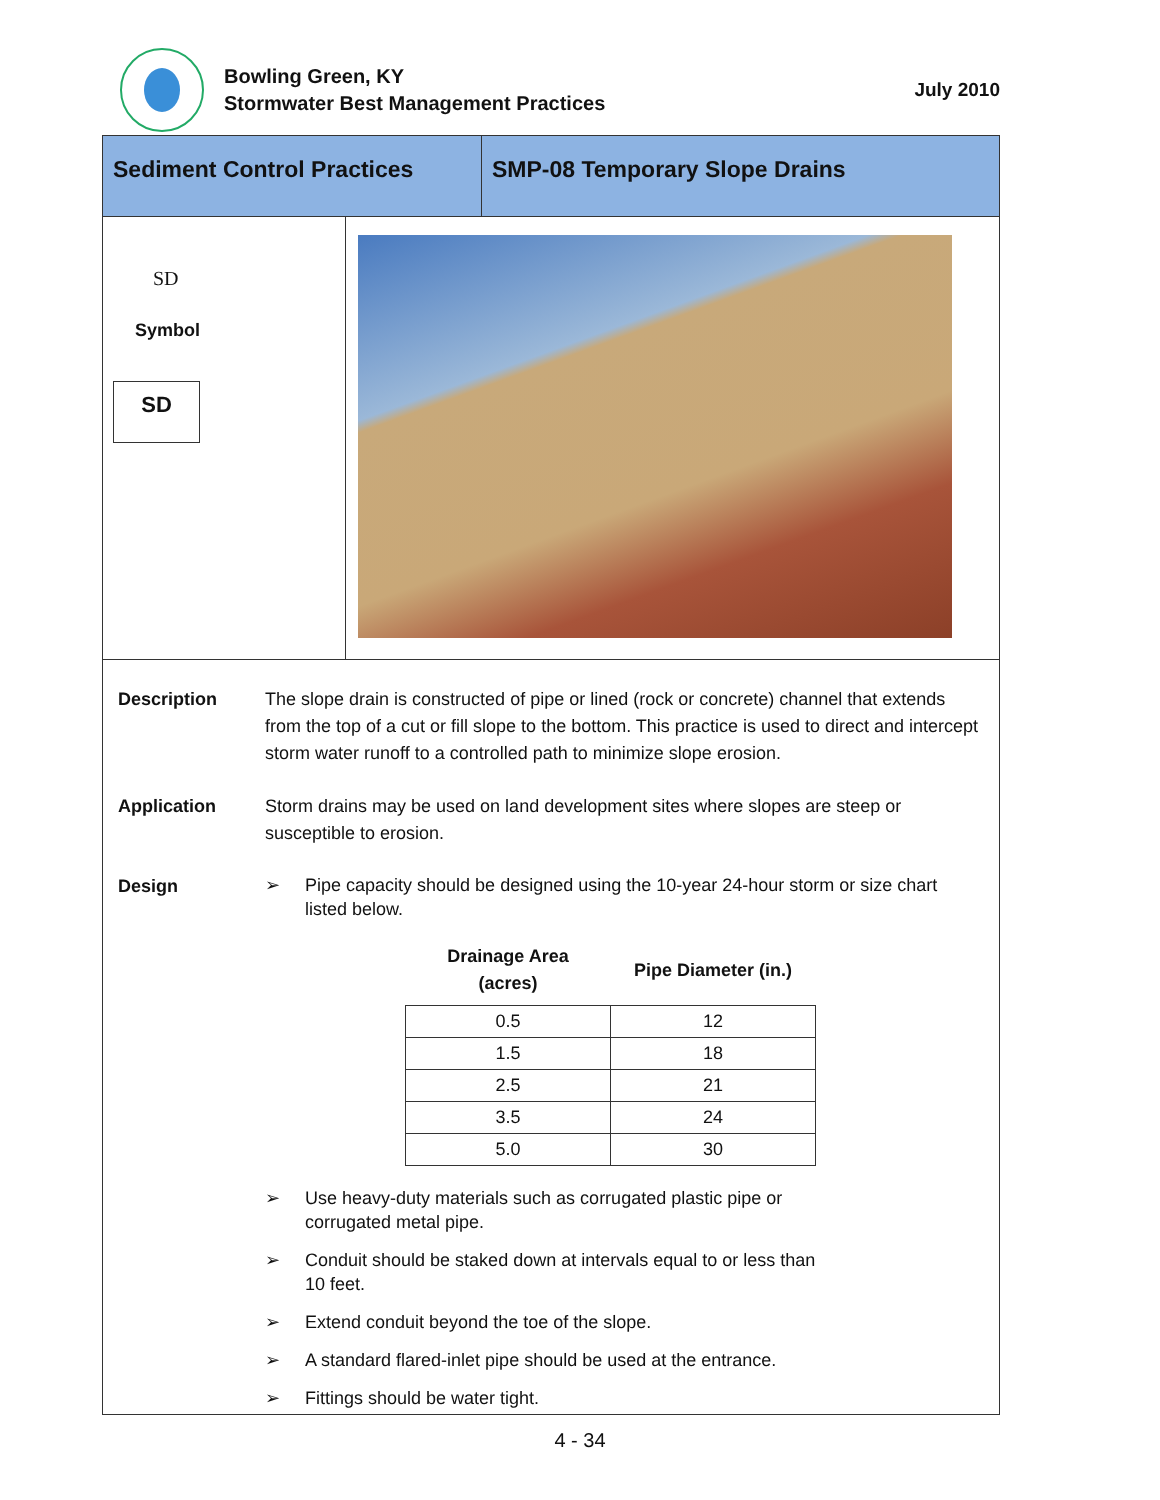Bowling Green, KY
Stormwater Best Management Practices
July 2010
Sediment Control Practices
SMP-08 Temporary Slope Drains
SD
Symbol
SD
Description The slope drain is constructed of pipe or lined (rock or concrete) channel that extends from the top of a cut or fill slope to the bottom. This practice is used to direct and intercept storm water runoff to a controlled path to minimize slope erosion.
Application Storm drains may be used on land development sites where slopes are steep or susceptible to erosion.
Design
➢ Pipe capacity should be designed using the 10-year 24-hour storm or size chart listed below.
| Drainage Area (acres) | Pipe Diameter (in.) |
| --- | --- |
| 0.5 | 12 |
| 1.5 | 18 |
| 2.5 | 21 |
| 3.5 | 24 |
| 5.0 | 30 |
➢ Use heavy-duty materials such as corrugated plastic pipe or
corrugated metal pipe.
➢ Conduit should be staked down at intervals equal to or less than
10 feet.
➢ Extend conduit beyond the toe of the slope.
➢ A standard flared-inlet pipe should be used at the entrance.
➢ Fittings should be water tight.
4 - 34